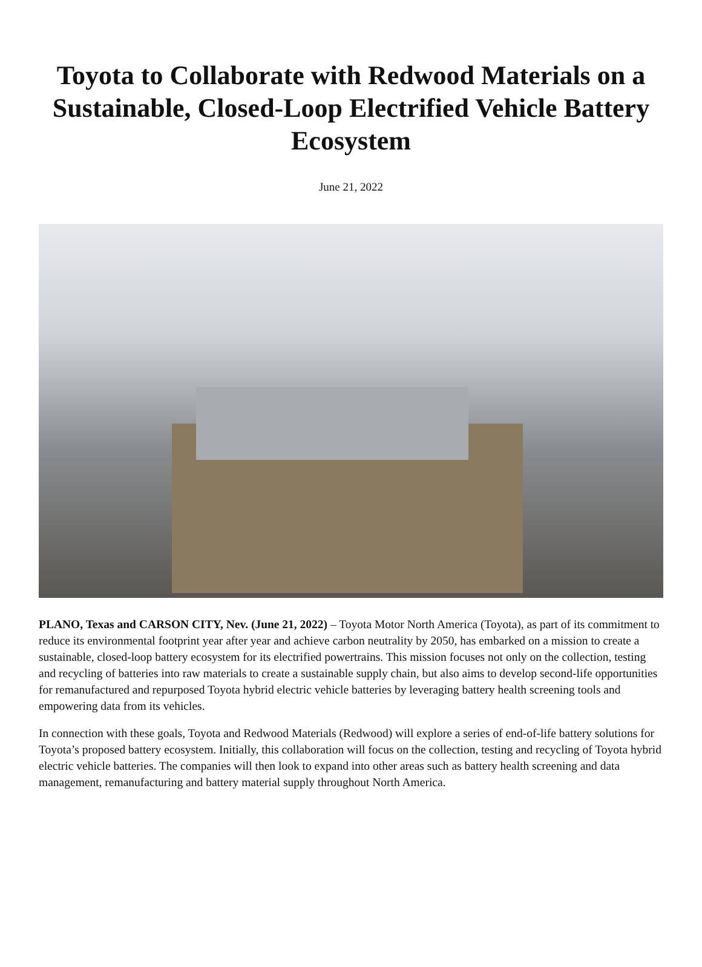Toyota to Collaborate with Redwood Materials on a Sustainable, Closed-Loop Electrified Vehicle Battery Ecosystem
June 21, 2022
PLANO, Texas and CARSON CITY, Nev. (June 21, 2022) – Toyota Motor North America (Toyota), as part of its commitment to reduce its environmental footprint year after year and achieve carbon neutrality by 2050, has embarked on a mission to create a sustainable, closed-loop battery ecosystem for its electrified powertrains. This mission focuses not only on the collection, testing and recycling of batteries into raw materials to create a sustainable supply chain, but also aims to develop second-life opportunities for remanufactured and repurposed Toyota hybrid electric vehicle batteries by leveraging battery health screening tools and empowering data from its vehicles.
In connection with these goals, Toyota and Redwood Materials (Redwood) will explore a series of end-of-life battery solutions for Toyota’s proposed battery ecosystem. Initially, this collaboration will focus on the collection, testing and recycling of Toyota hybrid electric vehicle batteries. The companies will then look to expand into other areas such as battery health screening and data management, remanufacturing and battery material supply throughout North America.